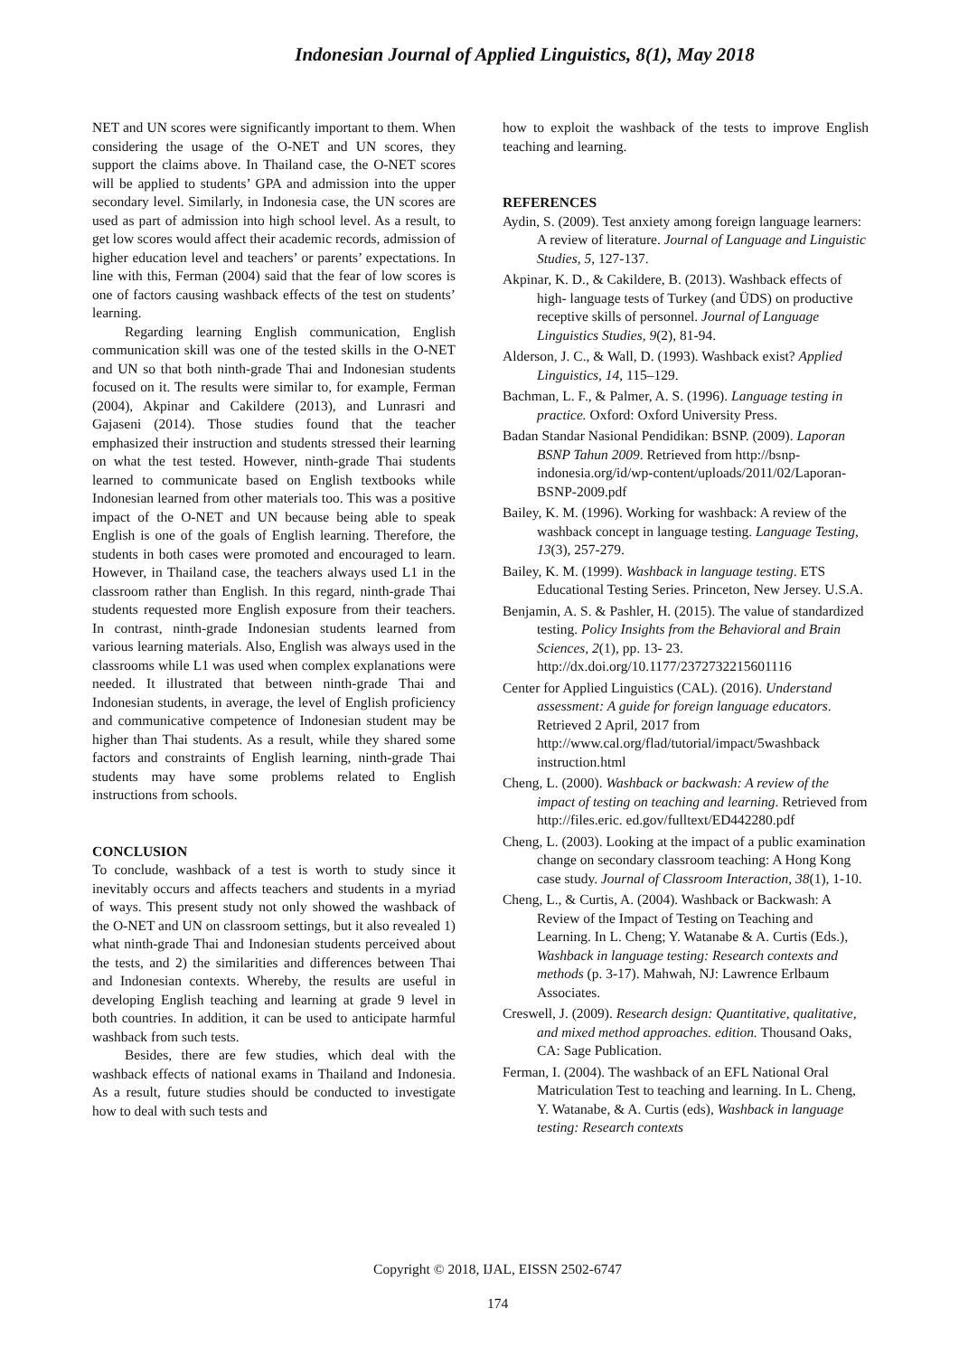Indonesian Journal of Applied Linguistics, 8(1), May 2018
NET and UN scores were significantly important to them. When considering the usage of the O-NET and UN scores, they support the claims above. In Thailand case, the O-NET scores will be applied to students’ GPA and admission into the upper secondary level. Similarly, in Indonesia case, the UN scores are used as part of admission into high school level. As a result, to get low scores would affect their academic records, admission of higher education level and teachers’ or parents’ expectations. In line with this, Ferman (2004) said that the fear of low scores is one of factors causing washback effects of the test on students’ learning.
Regarding learning English communication, English communication skill was one of the tested skills in the O-NET and UN so that both ninth-grade Thai and Indonesian students focused on it. The results were similar to, for example, Ferman (2004), Akpinar and Cakildere (2013), and Lunrasri and Gajaseni (2014). Those studies found that the teacher emphasized their instruction and students stressed their learning on what the test tested. However, ninth-grade Thai students learned to communicate based on English textbooks while Indonesian learned from other materials too. This was a positive impact of the O-NET and UN because being able to speak English is one of the goals of English learning. Therefore, the students in both cases were promoted and encouraged to learn. However, in Thailand case, the teachers always used L1 in the classroom rather than English. In this regard, ninth-grade Thai students requested more English exposure from their teachers. In contrast, ninth-grade Indonesian students learned from various learning materials. Also, English was always used in the classrooms while L1 was used when complex explanations were needed. It illustrated that between ninth-grade Thai and Indonesian students, in average, the level of English proficiency and communicative competence of Indonesian student may be higher than Thai students. As a result, while they shared some factors and constraints of English learning, ninth-grade Thai students may have some problems related to English instructions from schools.
CONCLUSION
To conclude, washback of a test is worth to study since it inevitably occurs and affects teachers and students in a myriad of ways. This present study not only showed the washback of the O-NET and UN on classroom settings, but it also revealed 1) what ninth-grade Thai and Indonesian students perceived about the tests, and 2) the similarities and differences between Thai and Indonesian contexts. Whereby, the results are useful in developing English teaching and learning at grade 9 level in both countries. In addition, it can be used to anticipate harmful washback from such tests.
Besides, there are few studies, which deal with the washback effects of national exams in Thailand and Indonesia. As a result, future studies should be conducted to investigate how to deal with such tests and
how to exploit the washback of the tests to improve English teaching and learning.
REFERENCES
Aydin, S. (2009). Test anxiety among foreign language learners: A review of literature. Journal of Language and Linguistic Studies, 5, 127-137.
Akpinar, K. D., & Cakildere, B. (2013). Washback effects of high- language tests of Turkey (and ÜDS) on productive receptive skills of personnel. Journal of Language Linguistics Studies, 9(2), 81-94.
Alderson, J. C., & Wall, D. (1993). Washback exist? Applied Linguistics, 14, 115–129.
Bachman, L. F., & Palmer, A. S. (1996). Language testing in practice. Oxford: Oxford University Press.
Badan Standar Nasional Pendidikan: BSNP. (2009). Laporan BSNP Tahun 2009. Retrieved from http://bsnp-indonesia.org/id/wp-content/uploads/2011/02/Laporan-BSNP-2009.pdf
Bailey, K. M. (1996). Working for washback: A review of the washback concept in language testing. Language Testing, 13(3), 257-279.
Bailey, K. M. (1999). Washback in language testing. ETS Educational Testing Series. Princeton, New Jersey. U.S.A.
Benjamin, A. S. & Pashler, H. (2015). The value of standardized testing. Policy Insights from the Behavioral and Brain Sciences, 2(1), pp. 13- 23. http://dx.doi.org/10.1177/2372732215601116
Center for Applied Linguistics (CAL). (2016). Understand assessment: A guide for foreign language educators. Retrieved 2 April, 2017 from http://www.cal.org/flad/tutorial/impact/5washback instruction.html
Cheng, L. (2000). Washback or backwash: A review of the impact of testing on teaching and learning. Retrieved from http://files.eric. ed.gov/fulltext/ED442280.pdf
Cheng, L. (2003). Looking at the impact of a public examination change on secondary classroom teaching: A Hong Kong case study. Journal of Classroom Interaction, 38(1), 1-10.
Cheng, L., & Curtis, A. (2004). Washback or Backwash: A Review of the Impact of Testing on Teaching and Learning. In L. Cheng; Y. Watanabe & A. Curtis (Eds.), Washback in language testing: Research contexts and methods (p. 3-17). Mahwah, NJ: Lawrence Erlbaum Associates.
Creswell, J. (2009). Research design: Quantitative, qualitative, and mixed method approaches. edition. Thousand Oaks, CA: Sage Publication.
Ferman, I. (2004). The washback of an EFL National Oral Matriculation Test to teaching and learning. In L. Cheng, Y. Watanabe, & A. Curtis (eds), Washback in language testing: Research contexts
Copyright © 2018, IJAL, EISSN 2502-6747
174